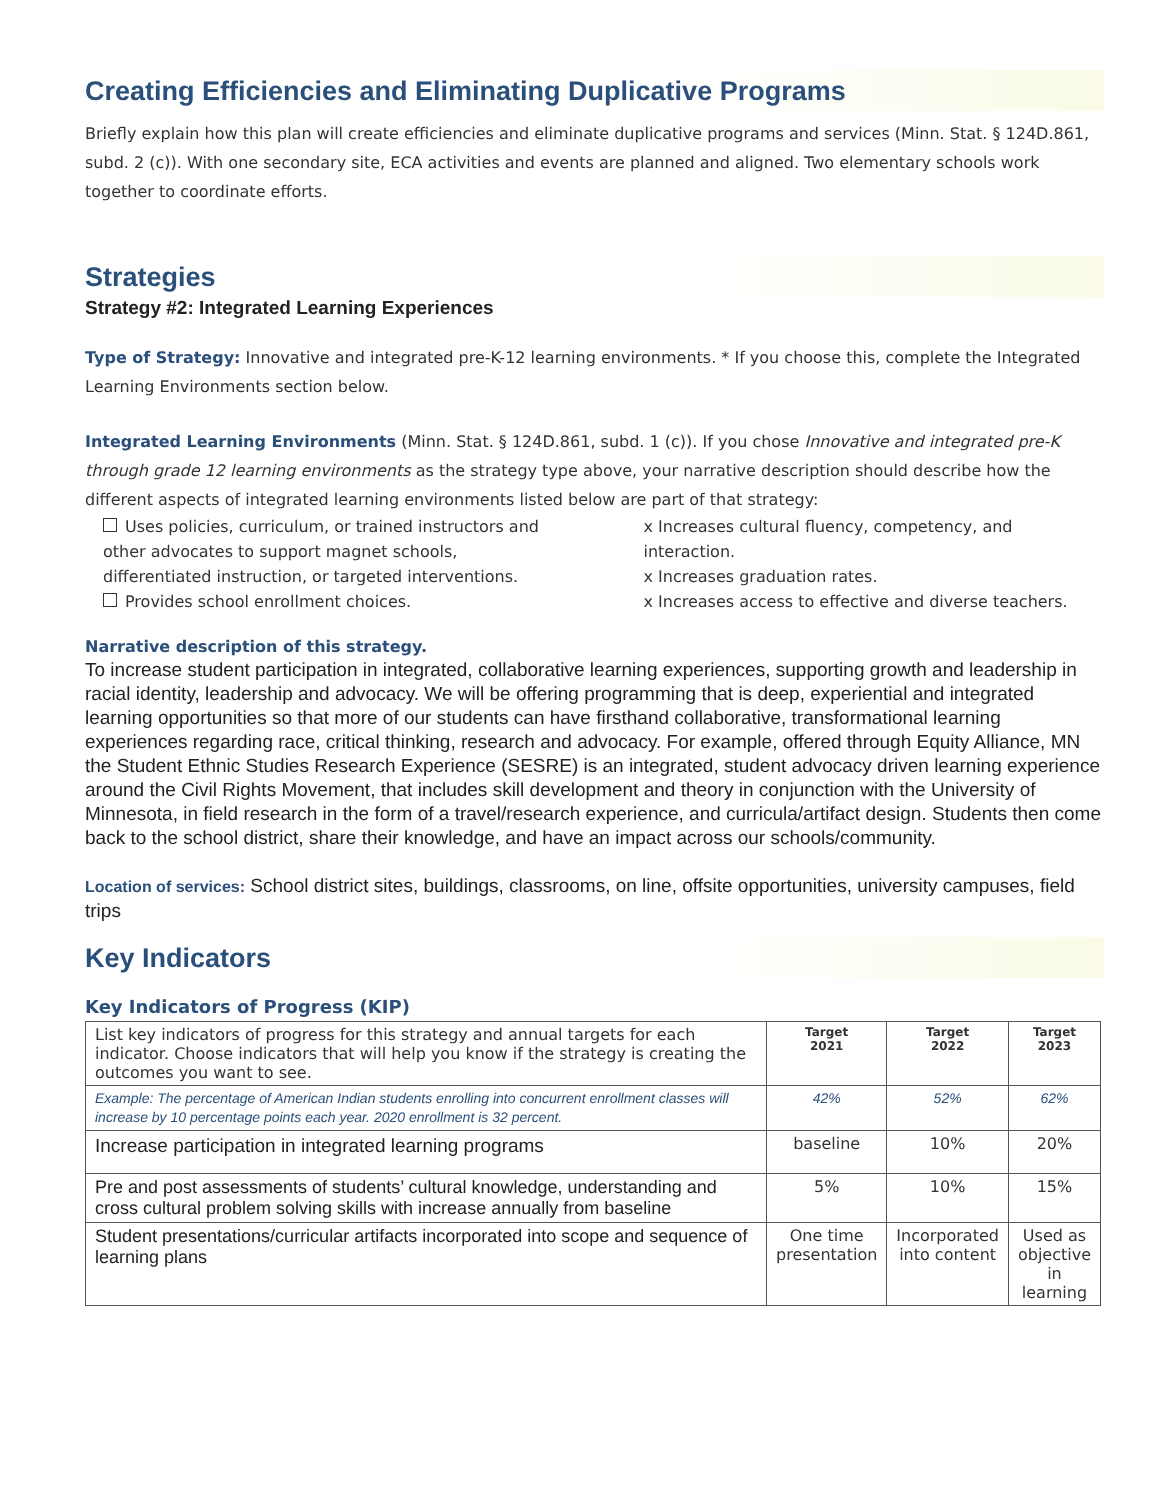Creating Efficiencies and Eliminating Duplicative Programs
Briefly explain how this plan will create efficiencies and eliminate duplicative programs and services (Minn. Stat. § 124D.861, subd. 2 (c)). With one secondary site, ECA activities and events are planned and aligned. Two elementary schools work together to coordinate efforts.
Strategies
Strategy #2: Integrated Learning Experiences
Type of Strategy: Innovative and integrated pre-K-12 learning environments. * If you choose this, complete the Integrated Learning Environments section below.
Integrated Learning Environments (Minn. Stat. § 124D.861, subd. 1 (c)). If you chose Innovative and integrated pre-K through grade 12 learning environments as the strategy type above, your narrative description should describe how the different aspects of integrated learning environments listed below are part of that strategy:
Uses policies, curriculum, or trained instructors and other advocates to support magnet schools, differentiated instruction, or targeted interventions.
Provides school enrollment choices.
x Increases cultural fluency, competency, and interaction.
x Increases graduation rates.
x Increases access to effective and diverse teachers.
Narrative description of this strategy.
To increase student participation in integrated, collaborative learning experiences, supporting growth and leadership in racial identity, leadership and advocacy. We will be offering programming that is deep, experiential and integrated learning opportunities so that more of our students can have firsthand collaborative, transformational learning experiences regarding race, critical thinking, research and advocacy. For example, offered through Equity Alliance, MN the Student Ethnic Studies Research Experience (SESRE) is an integrated, student advocacy driven learning experience around the Civil Rights Movement, that includes skill development and theory in conjunction with the University of Minnesota, in field research in the form of a travel/research experience, and curricula/artifact design. Students then come back to the school district, share their knowledge, and have an impact across our schools/community.
Location of services: School district sites, buildings, classrooms, on line, offsite opportunities, university campuses, field trips
Key Indicators
Key Indicators of Progress (KIP)
| List key indicators of progress for this strategy and annual targets for each indicator. Choose indicators that will help you know if the strategy is creating the outcomes you want to see. | Target 2021 | Target 2022 | Target 2023 |
| Example: The percentage of American Indian students enrolling into concurrent enrollment classes will increase by 10 percentage points each year. 2020 enrollment is 32 percent. | 42% | 52% | 62% |
| Increase participation in integrated learning programs | baseline | 10% | 20% |
| Pre and post assessments of students’ cultural knowledge, understanding and cross cultural problem solving skills with increase annually from baseline | 5% | 10% | 15% |
| Student presentations/curricular artifacts incorporated into scope and sequence of learning plans | One time presentation | Incorporated into content | Used as objective in learning |